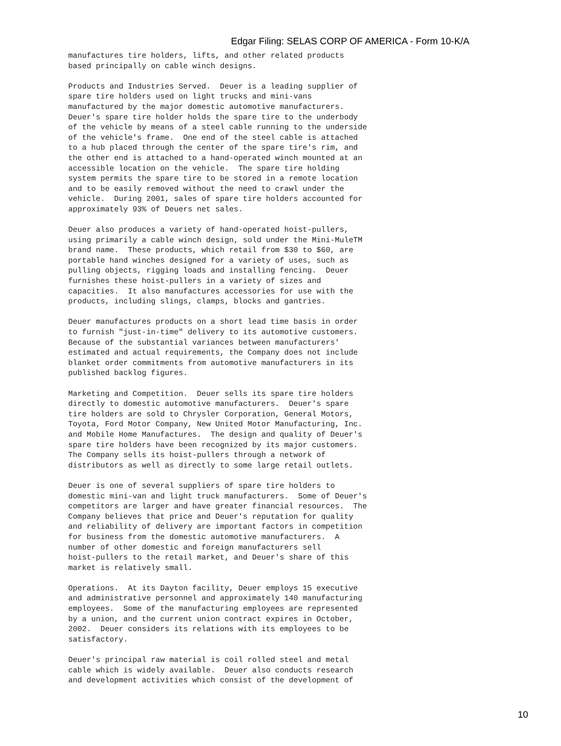Edgar Filing: SELAS CORP OF AMERICA - Form 10-K/A
manufactures tire holders, lifts, and other related products
based principally on cable winch designs.

Products and Industries Served.  Deuer is a leading supplier of
spare tire holders used on light trucks and mini-vans
manufactured by the major domestic automotive manufacturers.
Deuer's spare tire holder holds the spare tire to the underbody
of the vehicle by means of a steel cable running to the underside
of the vehicle's frame.  One end of the steel cable is attached
to a hub placed through the center of the spare tire's rim, and
the other end is attached to a hand-operated winch mounted at an
accessible location on the vehicle.  The spare tire holding
system permits the spare tire to be stored in a remote location
and to be easily removed without the need to crawl under the
vehicle.  During 2001, sales of spare tire holders accounted for
approximately 93% of Deuers net sales.

Deuer also produces a variety of hand-operated hoist-pullers,
using primarily a cable winch design, sold under the Mini-MuleTM
brand name.  These products, which retail from $30 to $60, are
portable hand winches designed for a variety of uses, such as
pulling objects, rigging loads and installing fencing.  Deuer
furnishes these hoist-pullers in a variety of sizes and
capacities.  It also manufactures accessories for use with the
products, including slings, clamps, blocks and gantries.

Deuer manufactures products on a short lead time basis in order
to furnish "just-in-time" delivery to its automotive customers.
Because of the substantial variances between manufacturers'
estimated and actual requirements, the Company does not include
blanket order commitments from automotive manufacturers in its
published backlog figures.

Marketing and Competition.  Deuer sells its spare tire holders
directly to domestic automotive manufacturers.  Deuer's spare
tire holders are sold to Chrysler Corporation, General Motors,
Toyota, Ford Motor Company, New United Motor Manufacturing, Inc.
and Mobile Home Manufactures.  The design and quality of Deuer's
spare tire holders have been recognized by its major customers.
The Company sells its hoist-pullers through a network of
distributors as well as directly to some large retail outlets.

Deuer is one of several suppliers of spare tire holders to
domestic mini-van and light truck manufacturers.  Some of Deuer's
competitors are larger and have greater financial resources.  The
Company believes that price and Deuer's reputation for quality
and reliability of delivery are important factors in competition
for business from the domestic automotive manufacturers.  A
number of other domestic and foreign manufacturers sell
hoist-pullers to the retail market, and Deuer's share of this
market is relatively small.

Operations.  At its Dayton facility, Deuer employs 15 executive
and administrative personnel and approximately 140 manufacturing
employees.  Some of the manufacturing employees are represented
by a union, and the current union contract expires in October,
2002.  Deuer considers its relations with its employees to be
satisfactory.

Deuer's principal raw material is coil rolled steel and metal
cable which is widely available.  Deuer also conducts research
and development activities which consist of the development of
10